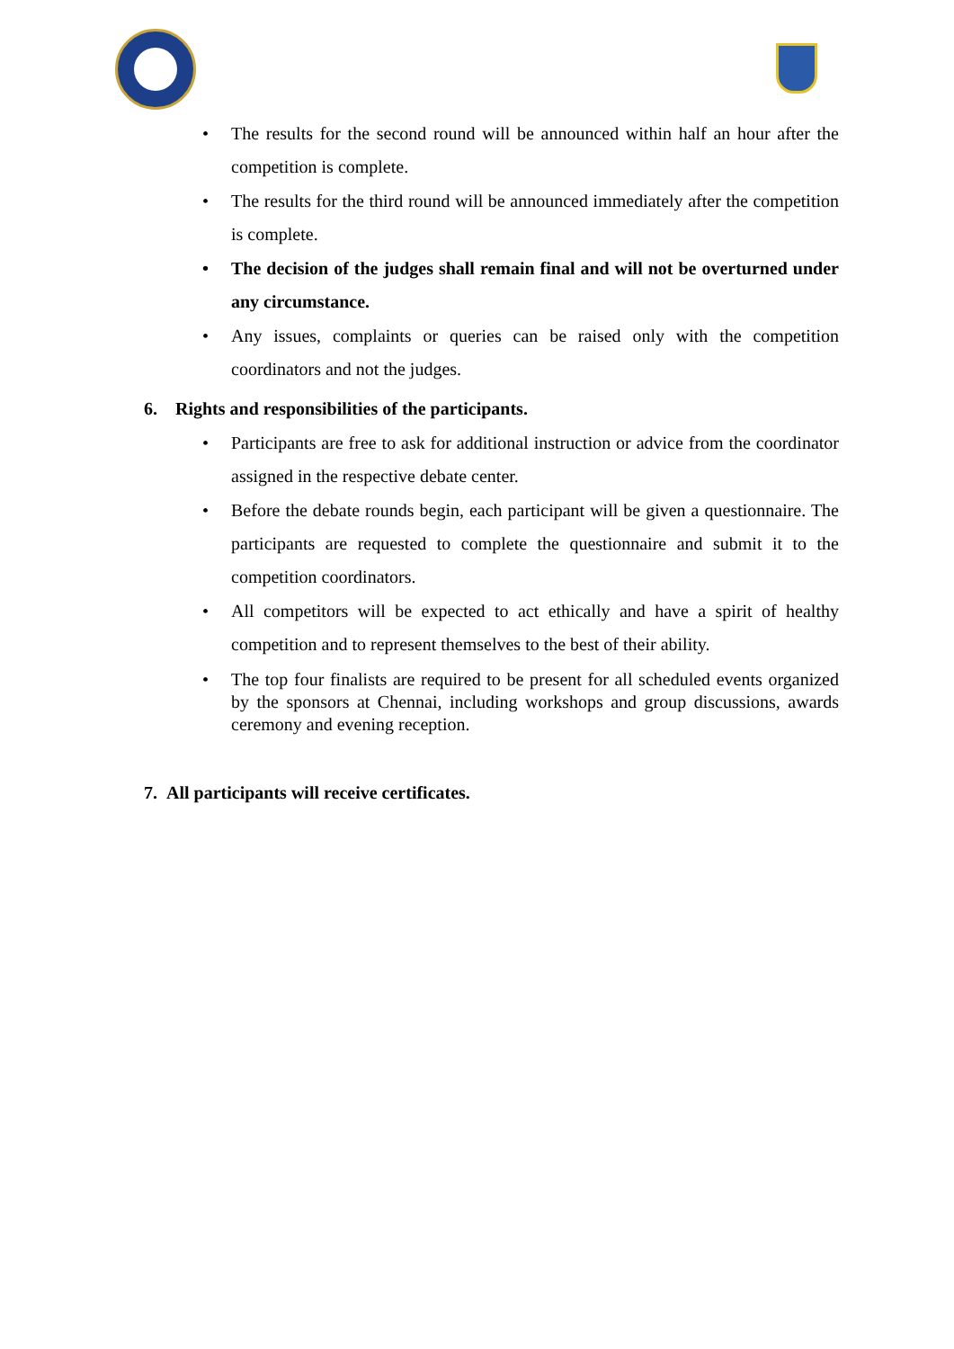• The results for the second round will be announced within half an hour after the competition is complete.
• The results for the third round will be announced immediately after the competition is complete.
• The decision of the judges shall remain final and will not be overturned under any circumstance.
• Any issues, complaints or queries can be raised only with the competition coordinators and not the judges.
6. Rights and responsibilities of the participants.
• Participants are free to ask for additional instruction or advice from the coordinator assigned in the respective debate center.
• Before the debate rounds begin, each participant will be given a questionnaire. The participants are requested to complete the questionnaire and submit it to the competition coordinators.
• All competitors will be expected to act ethically and have a spirit of healthy competition and to represent themselves to the best of their ability.
• The top four finalists are required to be present for all scheduled events organized by the sponsors at Chennai, including workshops and group discussions, awards ceremony and evening reception.
7. All participants will receive certificates.